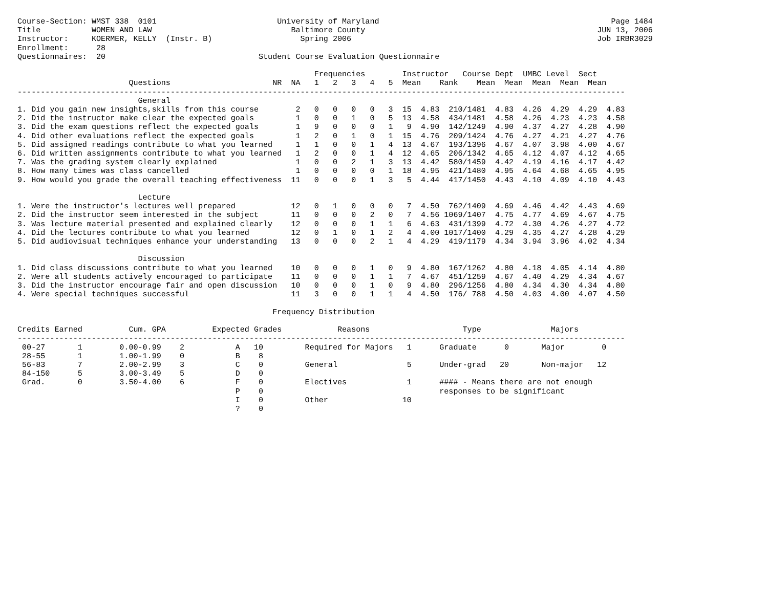Course-Section: WMST 338  0101                          University of Maryland                                                  Page 1484
Title           WOMEN AND LAW                              Baltimore County                                                  JUN 13, 2006
Instructor:     KOERMER, KELLY  (Instr. B)                   Spring 2006                                                     Job IRBR3029
Enrollment:      28
Questionnaires:  20                                 Student Course Evaluation Questionnaire

                                                                Frequencies        Instructor   Course Dept  UMBC Level  Sect
                        Questions                      NR  NA   1   2   3   4   5  Mean    Rank    Mean  Mean  Mean  Mean  Mean
-----------------------------------------------------------------------------------------------------------------------------------
                          General
1. Did you gain new insights,skills from this course        2   0   0   0   0   3  15  4.83  210/1481  4.83  4.26  4.29  4.29  4.83
2. Did the instructor make clear the expected goals         1   0   0   1   0   5  13  4.58  434/1481  4.58  4.26  4.23  4.23  4.58
3. Did the exam questions reflect the expected goals        1   9   0   0   0   1   9  4.90  142/1249  4.90  4.37  4.27  4.28  4.90
4. Did other evaluations reflect the expected goals         1   2   0   1   0   1  15  4.76  209/1424  4.76  4.27  4.21  4.27  4.76
5. Did assigned readings contribute to what you learned     1   1   0   0   1   4  13  4.67  193/1396  4.67  4.07  3.98  4.00  4.67
6. Did written assignments contribute to what you learned   1   2   0   0   1   4  12  4.65  206/1342  4.65  4.12  4.07  4.12  4.65
7. Was the grading system clearly explained                 1   0   0   2   1   3  13  4.42  580/1459  4.42  4.19  4.16  4.17  4.42
8. How many times was class cancelled                       1   0   0   0   0   1  18  4.95  421/1480  4.95  4.64  4.68  4.65  4.95
9. How would you grade the overall teaching effectiveness  11   0   0   0   1   3   5  4.44  417/1450  4.43  4.10  4.09  4.10  4.43

                          Lecture
1. Were the instructor's lectures well prepared            12   0   1   0   0   0   7  4.50  762/1409  4.69  4.46  4.42  4.43  4.69
2. Did the instructor seem interested in the subject       11   0   0   0   2   0   7  4.56 1069/1407  4.75  4.77  4.69  4.67  4.75
3. Was lecture material presented and explained clearly    12   0   0   0   1   1   6  4.63  431/1399  4.72  4.30  4.26  4.27  4.72
4. Did the lectures contribute to what you learned         12   0   1   0   1   2   4  4.00 1017/1400  4.29  4.35  4.27  4.28  4.29
5. Did audiovisual techniques enhance your understanding   13   0   0   0   2   1   4  4.29  419/1179  4.34  3.94  3.96  4.02  4.34

                          Discussion
1. Did class discussions contribute to what you learned    10   0   0   0   1   0   9  4.80  167/1262  4.80  4.18  4.05  4.14  4.80
2. Were all students actively encouraged to participate    11   0   0   0   1   1   7  4.67  451/1259  4.67  4.40  4.29  4.34  4.67
3. Did the instructor encourage fair and open discussion   10   0   0   0   1   0   9  4.80  296/1256  4.80  4.34  4.30  4.34  4.80
4. Were special techniques successful                      11   3   0   0   1   1   4  4.50  176/ 788  4.50  4.03  4.00  4.07  4.50

                                                       Frequency Distribution

Credits Earned          Cum. GPA          Expected Grades            Reasons                    Type               Majors
-----------------------------------------------------------------------------------------------------------------------------------
 00-27       1        0.00-0.99    2           A   10         Required for Majors   1      Graduate      0       Major        0
 28-55       1        1.00-1.99    0           B    8
 56-83       7        2.00-2.99    3           C    0         General               5      Under-grad   20       Non-major   12
 84-150      5        3.00-3.49    5           D    0
 Grad.       0        3.50-4.00    6           F    0         Electives             1      #### - Means there are not enough
                                               P    0                                      responses to be significant
                                               I    0         Other                10
                                               ?    0